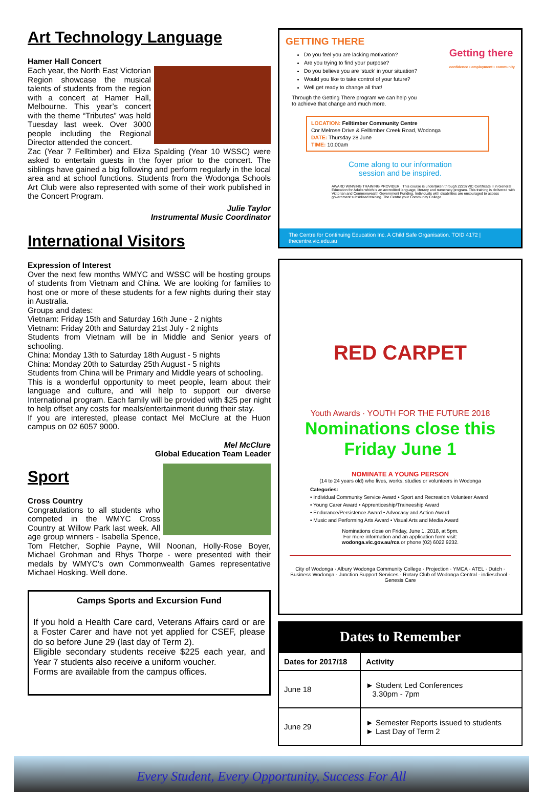Art Technology Language
Hamer Hall Concert
Each year, the North East Victorian Region showcase the musical talents of students from the region with a concert at Hamer Hall, Melbourne. This year’s concert with the theme “Tributes” was held Tuesday last week. Over 3000 people including the Regional Director attended the concert.
Zac (Year 7 Felltimber) and Eliza Spalding (Year 10 WSSC) were asked to entertain guests in the foyer prior to the concert. The siblings have gained a big following and perform regularly in the local area and at school functions. Students from the Wodonga Schools Art Club were also represented with some of their work published in the Concert Program.
Julie Taylor
Instrumental Music Coordinator
International Visitors
Expression of Interest
Over the next few months WMYC and WSSC will be hosting groups of students from Vietnam and China. We are looking for families to host one or more of these students for a few nights during their stay in Australia.
Groups and dates:
Vietnam: Friday 15th and Saturday 16th June - 2 nights
Vietnam: Friday 20th and Saturday 21st July - 2 nights
Students from Vietnam will be in Middle and Senior years of schooling.
China: Monday 13th to Saturday 18th August - 5 nights
China: Monday 20th to Saturday 25th August - 5 nights
Students from China will be Primary and Middle years of schooling.
This is a wonderful opportunity to meet people, learn about their language and culture, and will help to support our diverse International program. Each family will be provided with $25 per night to help offset any costs for meals/entertainment during their stay.
If you are interested, please contact Mel McClure at the Huon campus on 02 6057 9000.
Mel McClure
Global Education Team Leader
Sport
Cross Country
Congratulations to all students who competed in the WMYC Cross Country at Willow Park last week. All age group winners - Isabella Spence, Tom Fletcher, Sophie Payne, Will Noonan, Holly-Rose Boyer, Michael Grohman and Rhys Thorpe - were presented with their medals by WMYC’s own Commonwealth Games representative Michael Hosking. Well done.
Camps Sports and Excursion Fund
If you hold a Health Care card, Veterans Affairs card or are a Foster Carer and have not yet applied for CSEF, please do so before June 29 (last day of Term 2).
Eligible secondary students receive $225 each year, and Year 7 students also receive a uniform voucher.
Forms are available from the campus offices.
GETTING THERE
Getting there
confidence • employment • community
Do you feel you are lacking motivation?
Are you trying to find your purpose?
Do you believe you are ‘stuck’ in your situation?
Would you like to take control of your future?
Well get ready to change all that!
Through the Getting There program we can help you
to achieve that change and much more.
LOCATION: Felltimber Community Centre
Cnr Melrose Drive & Felltimber Creek Road, Wodonga
DATE: Thursday 28 June
TIME: 10.00am
Come along to our information
session and be inspired.
AWARD WINNING TRAINING PROVIDER · This course is undertaken through 22237VIC Certificate II in General Education for Adults which is an accredited language, literacy and numeracy program. This training is delivered with Victorian and Commonwealth Government Funding. Individuals with disabilities are encouraged to access government subsidised training. The Centre your Community College
The Centre for Continuing Education Inc. A Child Safe Organisation. TOID 4172 | thecentre.vic.edu.au
RED CARPET
Youth Awards · YOUTH FOR THE FUTURE 2018
Nominations close this
Friday June 1
NOMINATE A YOUNG PERSON
(14 to 24 years old) who lives, works, studies or volunteers in Wodonga
Categories:
• Individual Community Service Award • Sport and Recreation Volunteer Award
• Young Carer Award • Apprenticeship/Traineeship Award
• Endurance/Persistence Award • Advocacy and Action Award
• Music and Performing Arts Award • Visual Arts and Media Award
Nominations close on Friday, June 1, 2018, at 5pm.
For more information and an application form visit:
wodonga.vic.gov.au/rca or phone (02) 6022 9232.
City of Wodonga · Albury Wodonga Community College · Projection · YMCA · ATEL · Dutch · Business Wodonga · Junction Support Services · Rotary Club of Wodonga Central · indieschool · Genesis Care
Dates to Remember
| Dates for 2017/18 | Activity |
| --- | --- |
| June 18 | ► Student Led Conferences 3.30pm - 7pm |
| June 29 | ► Semester Reports issued to students ► Last Day of Term 2 |
Every Student, Every Opportunity, Success For All